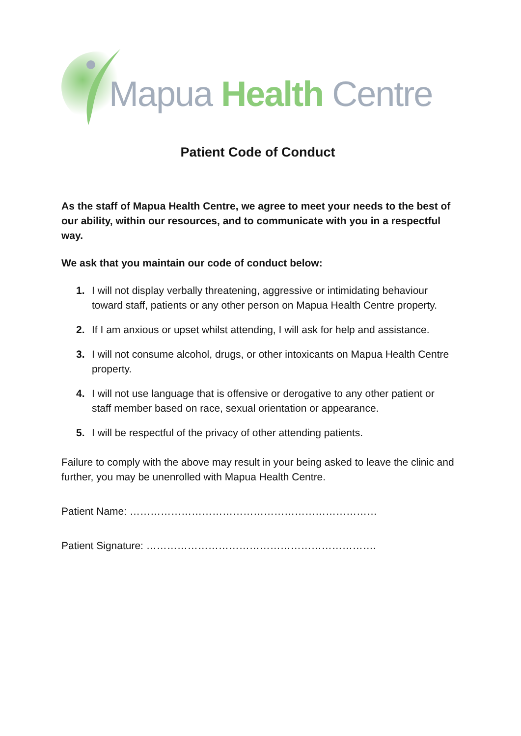Mapua Health Centre
Patient Code of Conduct
As the staff of Mapua Health Centre, we agree to meet your needs to the best of our ability, within our resources, and to communicate with you in a respectful way.
We ask that you maintain our code of conduct below:
1. I will not display verbally threatening, aggressive or intimidating behaviour toward staff, patients or any other person on Mapua Health Centre property.
2. If I am anxious or upset whilst attending, I will ask for help and assistance.
3. I will not consume alcohol, drugs, or other intoxicants on Mapua Health Centre property.
4. I will not use language that is offensive or derogative to any other patient or staff member based on race, sexual orientation or appearance.
5. I will be respectful of the privacy of other attending patients.
Failure to comply with the above may result in your being asked to leave the clinic and further, you may be unenrolled with Mapua Health Centre.
Patient Name: ………………………………………………………………
Patient Signature: ………………………………………………………….